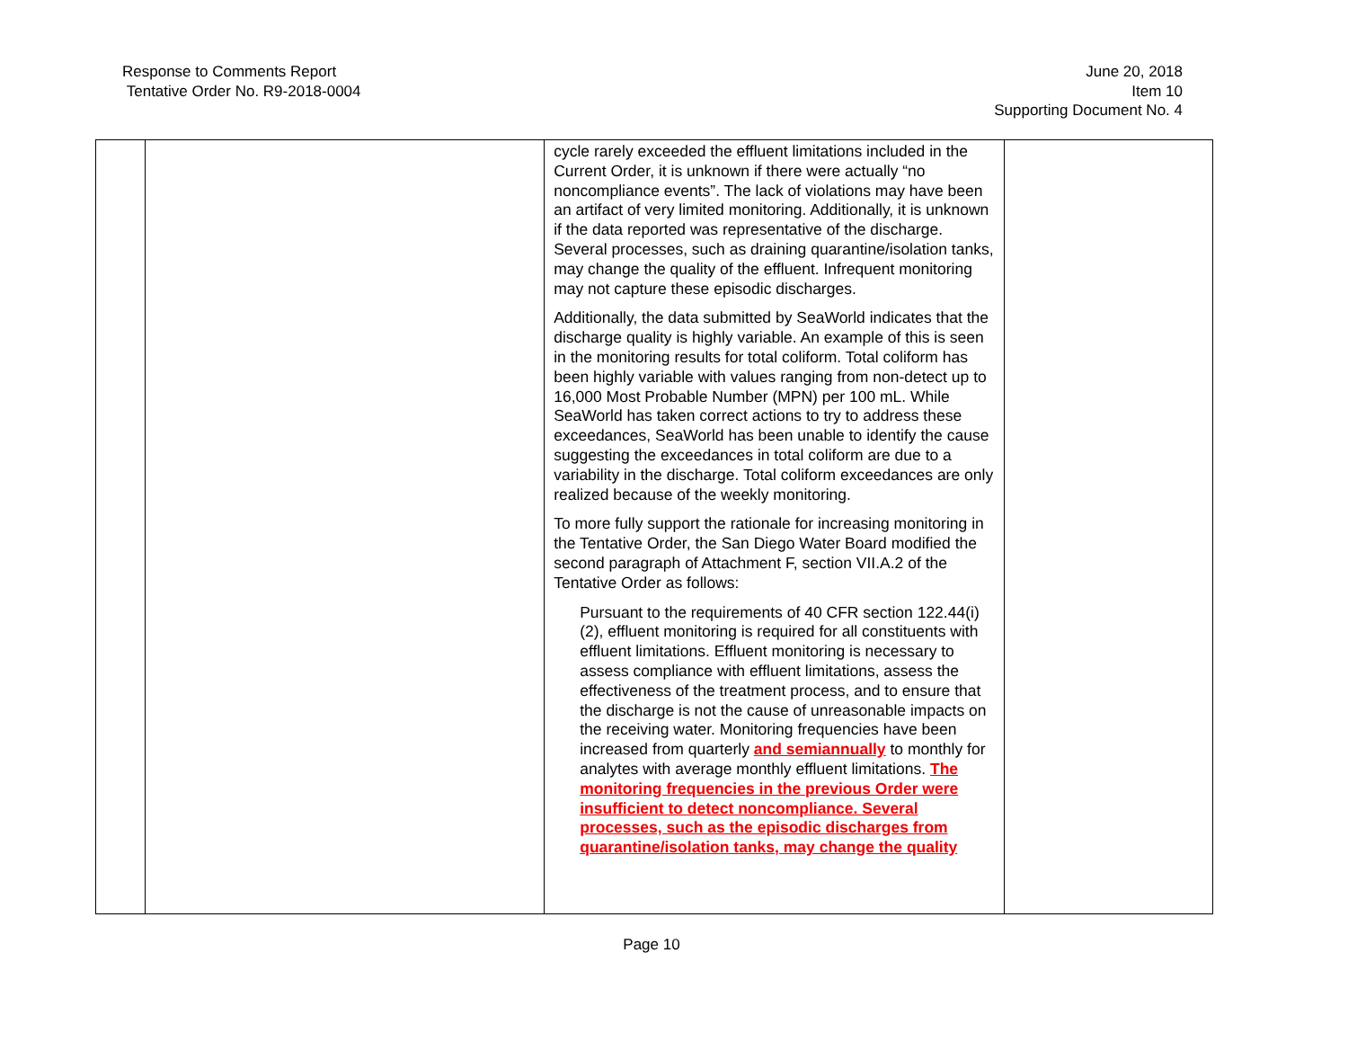Response to Comments Report
Tentative Order No. R9-2018-0004
June 20, 2018
Item 10
Supporting Document No. 4
| | | cycle rarely exceeded the effluent limitations included in the Current Order, it is unknown if there were actually “no noncompliance events”. The lack of violations may have been an artifact of very limited monitoring. Additionally, it is unknown if the data reported was representative of the discharge. Several processes, such as draining quarantine/isolation tanks, may change the quality of the effluent. Infrequent monitoring may not capture these episodic discharges. Additionally, the data submitted by SeaWorld indicates that the discharge quality is highly variable. An example of this is seen in the monitoring results for total coliform. Total coliform has been highly variable with values ranging from non-detect up to 16,000 Most Probable Number (MPN) per 100 mL. While SeaWorld has taken correct actions to try to address these exceedances, SeaWorld has been unable to identify the cause suggesting the exceedances in total coliform are due to a variability in the discharge. Total coliform exceedances are only realized because of the weekly monitoring. To more fully support the rationale for increasing monitoring in the Tentative Order, the San Diego Water Board modified the second paragraph of Attachment F, section VII.A.2 of the Tentative Order as follows: Pursuant to the requirements of 40 CFR section 122.44(i)(2), effluent monitoring is required for all constituents with effluent limitations. Effluent monitoring is necessary to assess compliance with effluent limitations, assess the effectiveness of the treatment process, and to ensure that the discharge is not the cause of unreasonable impacts on the receiving water. Monitoring frequencies have been increased from quarterly and semiannually to monthly for analytes with average monthly effluent limitations. The monitoring frequencies in the previous Order were insufficient to detect noncompliance. Several processes, such as the episodic discharges from quarantine/isolation tanks, may change the quality | |
Page 10